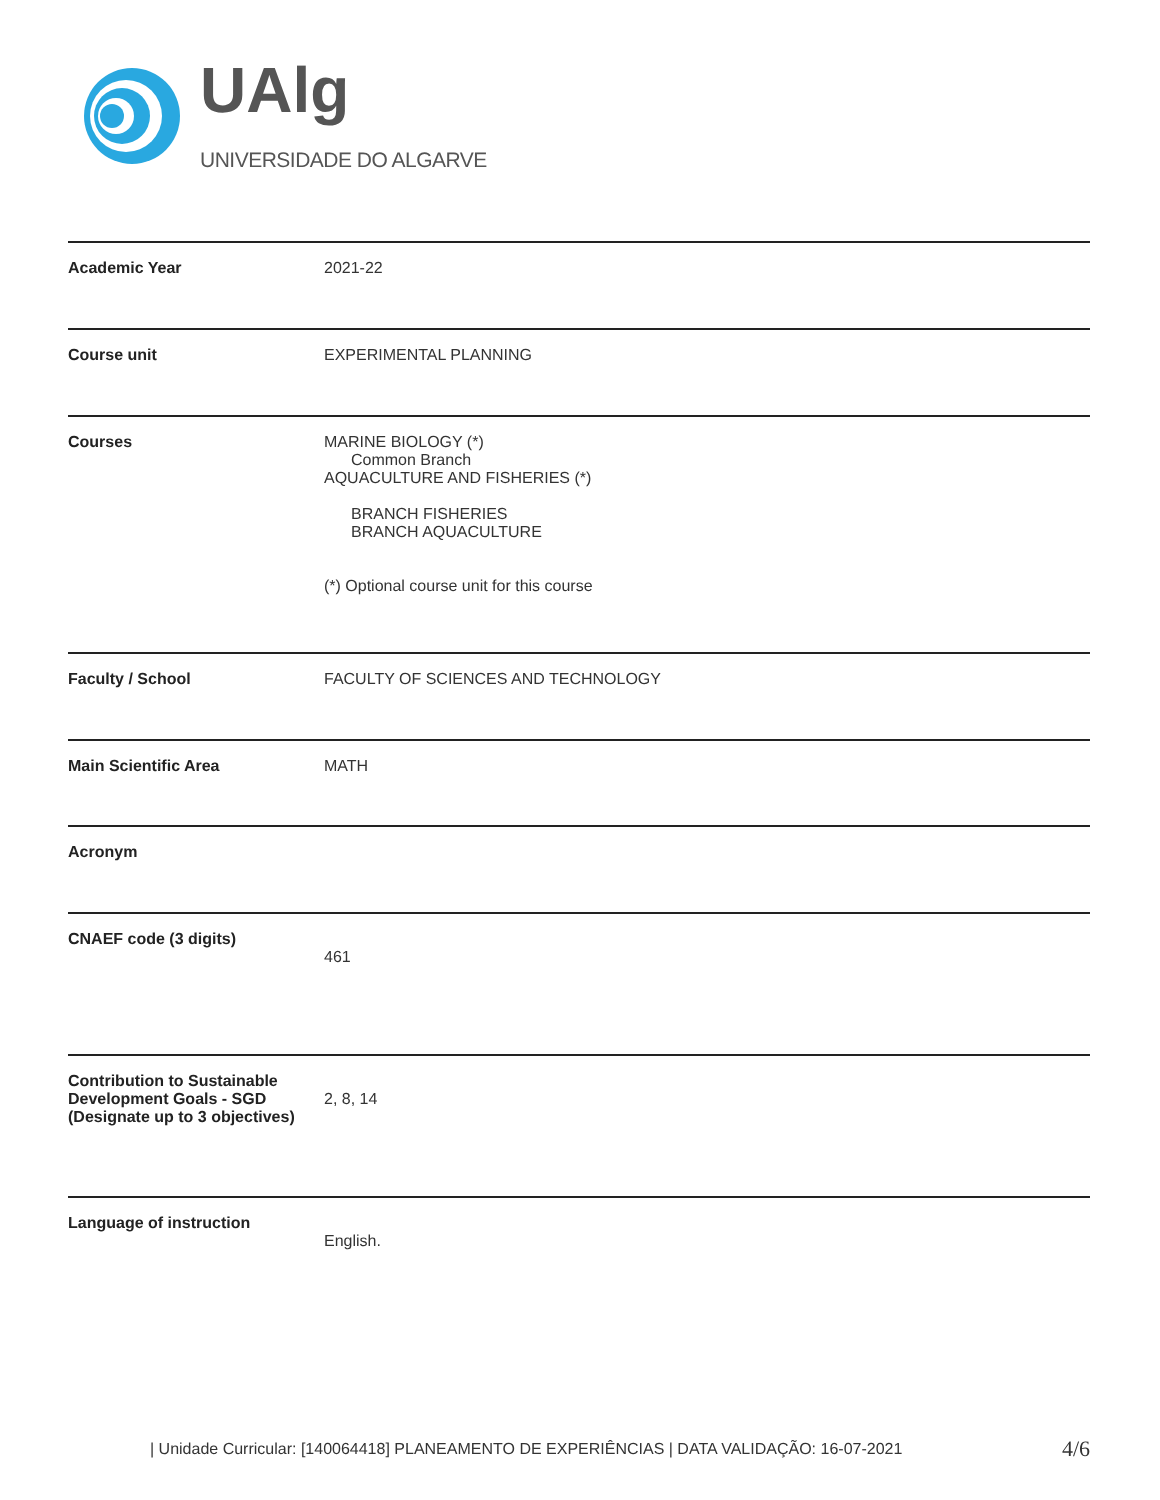UAlg
UNIVERSIDADE DO ALGARVE
| Academic Year | 2021-22 |
| Course unit | EXPERIMENTAL PLANNING |
| Courses | MARINE BIOLOGY (*) Common Branch AQUACULTURE AND FISHERIES (*) BRANCH FISHERIES BRANCH AQUACULTURE (*) Optional course unit for this course |
| Faculty / School | FACULTY OF SCIENCES AND TECHNOLOGY |
| Main Scientific Area | MATH |
| Acronym | |
| CNAEF code (3 digits) | 461 |
| Contribution to Sustainable Development Goals - SGD (Designate up to 3 objectives) | 2, 8, 14 |
| Language of instruction | English. |
| Unidade Curricular: [140064418] PLANEAMENTO DE EXPERIÊNCIAS | DATA VALIDAÇÃO: 16-07-2021
4/6